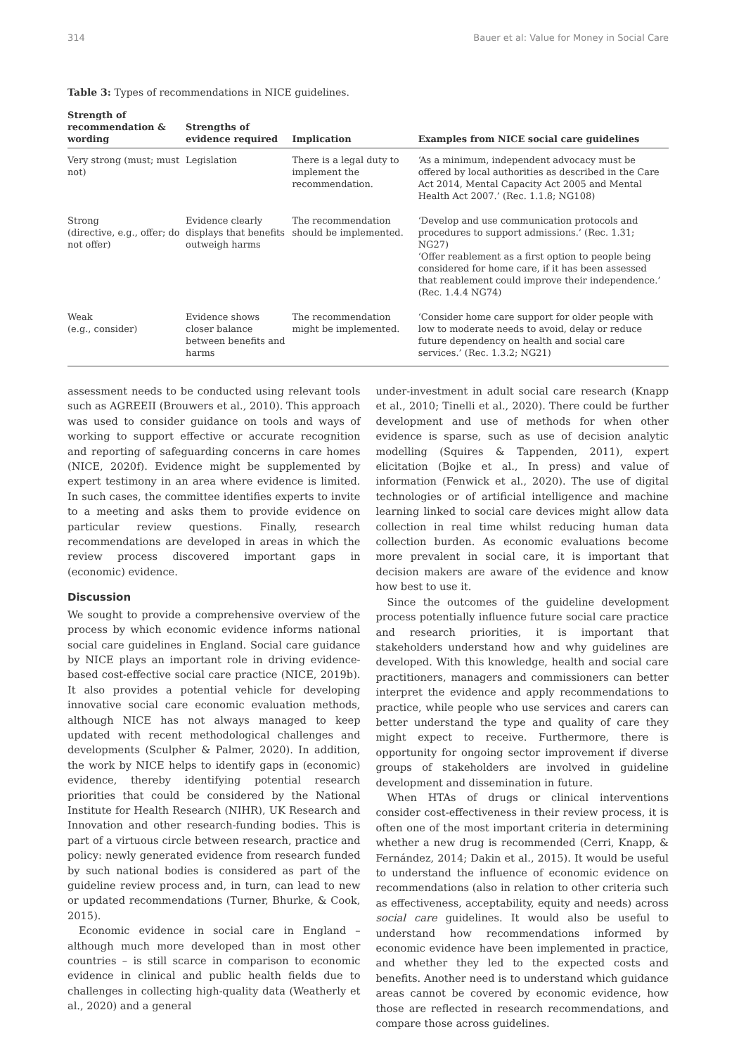314 Bauer et al: Value for Money in Social Care
Table 3: Types of recommendations in NICE guidelines.
| Strength of recommendation & wording | Strengths of evidence required | Implication | Examples from NICE social care guidelines |
| --- | --- | --- | --- |
| Very strong (must; must not) | Legislation | There is a legal duty to implement the recommendation. | ‘As a minimum, independent advocacy must be offered by local authorities as described in the Care Act 2014, Mental Capacity Act 2005 and Mental Health Act 2007.’ (Rec. 1.1.8; NG108) |
| Strong (directive, e.g., offer; do not offer) | Evidence clearly displays that benefits outweigh harms | The recommendation should be implemented. | ‘Develop and use communication protocols and procedures to support admissions.’ (Rec. 1.31; NG27) ‘Offer reablement as a first option to people being considered for home care, if it has been assessed that reablement could improve their independence.’ (Rec. 1.4.4 NG74) |
| Weak (e.g., consider) | Evidence shows closer balance between benefits and harms | The recommendation might be implemented. | ‘Consider home care support for older people with low to moderate needs to avoid, delay or reduce future dependency on health and social care services.’ (Rec. 1.3.2; NG21) |
assessment needs to be conducted using relevant tools such as AGREEII (Brouwers et al., 2010). This approach was used to consider guidance on tools and ways of working to support effective or accurate recognition and reporting of safeguarding concerns in care homes (NICE, 2020f). Evidence might be supplemented by expert testimony in an area where evidence is limited. In such cases, the committee identifies experts to invite to a meeting and asks them to provide evidence on particular review questions. Finally, research recommendations are developed in areas in which the review process discovered important gaps in (economic) evidence.
Discussion
We sought to provide a comprehensive overview of the process by which economic evidence informs national social care guidelines in England. Social care guidance by NICE plays an important role in driving evidence-based cost-effective social care practice (NICE, 2019b). It also provides a potential vehicle for developing innovative social care economic evaluation methods, although NICE has not always managed to keep updated with recent methodological challenges and developments (Sculpher & Palmer, 2020). In addition, the work by NICE helps to identify gaps in (economic) evidence, thereby identifying potential research priorities that could be considered by the National Institute for Health Research (NIHR), UK Research and Innovation and other research-funding bodies. This is part of a virtuous circle between research, practice and policy: newly generated evidence from research funded by such national bodies is considered as part of the guideline review process and, in turn, can lead to new or updated recommendations (Turner, Bhurke, & Cook, 2015).
Economic evidence in social care in England – although much more developed than in most other countries – is still scarce in comparison to economic evidence in clinical and public health fields due to challenges in collecting high-quality data (Weatherly et al., 2020) and a general
under-investment in adult social care research (Knapp et al., 2010; Tinelli et al., 2020). There could be further development and use of methods for when other evidence is sparse, such as use of decision analytic modelling (Squires & Tappenden, 2011), expert elicitation (Bojke et al., In press) and value of information (Fenwick et al., 2020). The use of digital technologies or of artificial intelligence and machine learning linked to social care devices might allow data collection in real time whilst reducing human data collection burden. As economic evaluations become more prevalent in social care, it is important that decision makers are aware of the evidence and know how best to use it.
Since the outcomes of the guideline development process potentially influence future social care practice and research priorities, it is important that stakeholders understand how and why guidelines are developed. With this knowledge, health and social care practitioners, managers and commissioners can better interpret the evidence and apply recommendations to practice, while people who use services and carers can better understand the type and quality of care they might expect to receive. Furthermore, there is opportunity for ongoing sector improvement if diverse groups of stakeholders are involved in guideline development and dissemination in future.
When HTAs of drugs or clinical interventions consider cost-effectiveness in their review process, it is often one of the most important criteria in determining whether a new drug is recommended (Cerri, Knapp, & Fernández, 2014; Dakin et al., 2015). It would be useful to understand the influence of economic evidence on recommendations (also in relation to other criteria such as effectiveness, acceptability, equity and needs) across social care guidelines. It would also be useful to understand how recommendations informed by economic evidence have been implemented in practice, and whether they led to the expected costs and benefits. Another need is to understand which guidance areas cannot be covered by economic evidence, how those are reflected in research recommendations, and compare those across guidelines.